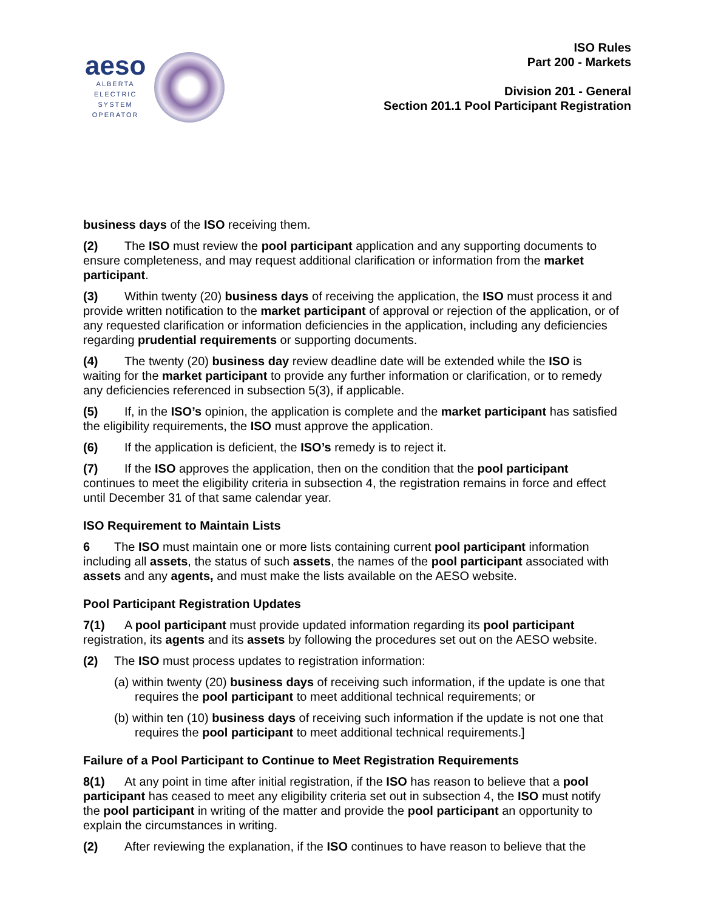aeso
ALBERTA
ELECTRIC
SYSTEM
OPERATOR
ISO Rules
Part 200 - Markets
Division 201 - General
Section 201.1 Pool Participant Registration
business days of the ISO receiving them.
(2) The ISO must review the pool participant application and any supporting documents to ensure completeness, and may request additional clarification or information from the market participant.
(3) Within twenty (20) business days of receiving the application, the ISO must process it and provide written notification to the market participant of approval or rejection of the application, or of any requested clarification or information deficiencies in the application, including any deficiencies regarding prudential requirements or supporting documents.
(4) The twenty (20) business day review deadline date will be extended while the ISO is waiting for the market participant to provide any further information or clarification, or to remedy any deficiencies referenced in subsection 5(3), if applicable.
(5) If, in the ISO’s opinion, the application is complete and the market participant has satisfied the eligibility requirements, the ISO must approve the application.
(6) If the application is deficient, the ISO’s remedy is to reject it.
(7) If the ISO approves the application, then on the condition that the pool participant continues to meet the eligibility criteria in subsection 4, the registration remains in force and effect until December 31 of that same calendar year.
ISO Requirement to Maintain Lists
6 The ISO must maintain one or more lists containing current pool participant information including all assets, the status of such assets, the names of the pool participant associated with assets and any agents, and must make the lists available on the AESO website.
Pool Participant Registration Updates
7(1) A pool participant must provide updated information regarding its pool participant registration, its agents and its assets by following the procedures set out on the AESO website.
(2) The ISO must process updates to registration information:
(a) within twenty (20) business days of receiving such information, if the update is one that requires the pool participant to meet additional technical requirements; or
(b) within ten (10) business days of receiving such information if the update is not one that requires the pool participant to meet additional technical requirements.]
Failure of a Pool Participant to Continue to Meet Registration Requirements
8(1) At any point in time after initial registration, if the ISO has reason to believe that a pool participant has ceased to meet any eligibility criteria set out in subsection 4, the ISO must notify the pool participant in writing of the matter and provide the pool participant an opportunity to explain the circumstances in writing.
(2) After reviewing the explanation, if the ISO continues to have reason to believe that the